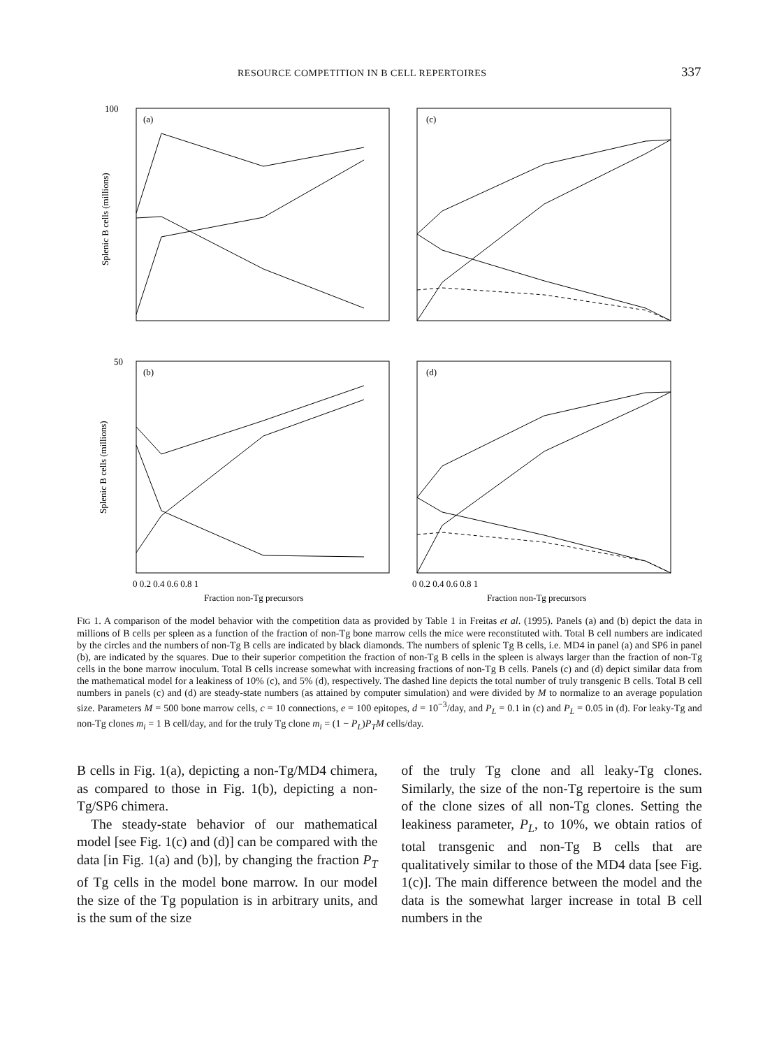RESOURCE COMPETITION IN B CELL REPERTOIRES 337
100
(a)
(c)
50
(b)
(d)
Splenic B cells (millions)
Splenic B cells (millions)
0 0.2 0.4 0.6 0.8 1
0 0.2 0.4 0.6 0.8 1
Fraction non-Tg precursors
Fraction non-Tg precursors
FIG 1. A comparison of the model behavior with the competition data as provided by Table 1 in Freitas et al. (1995). Panels (a) and (b) depict the data in millions of B cells per spleen as a function of the fraction of non-Tg bone marrow cells the mice were reconstituted with. Total B cell numbers are indicated by the circles and the numbers of non-Tg B cells are indicated by black diamonds. The numbers of splenic Tg B cells, i.e. MD4 in panel (a) and SP6 in panel (b), are indicated by the squares. Due to their superior competition the fraction of non-Tg B cells in the spleen is always larger than the fraction of non-Tg cells in the bone marrow inoculum. Total B cells increase somewhat with increasing fractions of non-Tg B cells. Panels (c) and (d) depict similar data from the mathematical model for a leakiness of 10% (c), and 5% (d), respectively. The dashed line depicts the total number of truly transgenic B cells. Total B cell numbers in panels (c) and (d) are steady-state numbers (as attained by computer simulation) and were divided by M to normalize to an average population size. Parameters M = 500 bone marrow cells, c = 10 connections, e = 100 epitopes, d = 10<sup>−3</sup>/day, and P<sub>L</sub> = 0.1 in (c) and P<sub>L</sub> = 0.05 in (d). For leaky-Tg and non-Tg clones m<sub>i</sub> = 1 B cell/day, and for the truly Tg clone m<sub>i</sub> = (1 − P<sub>L</sub>)P<sub>T</sub>M cells/day.
B cells in Fig. 1(a), depicting a non-Tg/MD4 chimera, as compared to those in Fig. 1(b), depicting a non-Tg/SP6 chimera.
The steady-state behavior of our mathematical model [see Fig. 1(c) and (d)] can be compared with the data [in Fig. 1(a) and (b)], by changing the fraction P<sub>T</sub> of Tg cells in the model bone marrow. In our model the size of the Tg population is in arbitrary units, and is the sum of the size
of the truly Tg clone and all leaky-Tg clones. Similarly, the size of the non-Tg repertoire is the sum of the clone sizes of all non-Tg clones. Setting the leakiness parameter, P<sub>L</sub>, to 10%, we obtain ratios of total transgenic and non-Tg B cells that are qualitatively similar to those of the MD4 data [see Fig. 1(c)]. The main difference between the model and the data is the somewhat larger increase in total B cell numbers in the